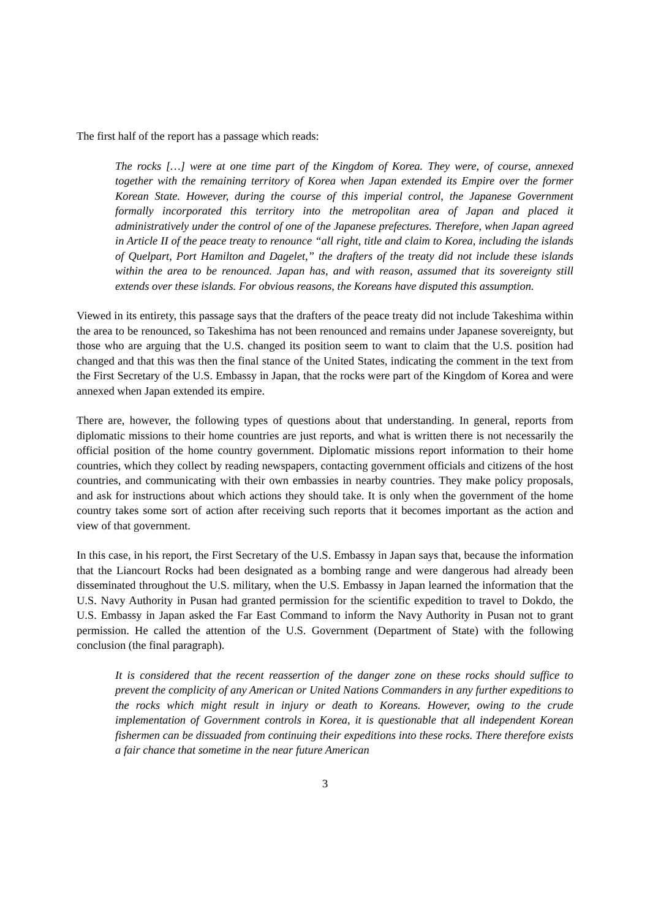The first half of the report has a passage which reads:
The rocks […] were at one time part of the Kingdom of Korea. They were, of course, annexed together with the remaining territory of Korea when Japan extended its Empire over the former Korean State. However, during the course of this imperial control, the Japanese Government formally incorporated this territory into the metropolitan area of Japan and placed it administratively under the control of one of the Japanese prefectures. Therefore, when Japan agreed in Article II of the peace treaty to renounce “all right, title and claim to Korea, including the islands of Quelpart, Port Hamilton and Dagelet,” the drafters of the treaty did not include these islands within the area to be renounced. Japan has, and with reason, assumed that its sovereignty still extends over these islands. For obvious reasons, the Koreans have disputed this assumption.
Viewed in its entirety, this passage says that the drafters of the peace treaty did not include Takeshima within the area to be renounced, so Takeshima has not been renounced and remains under Japanese sovereignty, but those who are arguing that the U.S. changed its position seem to want to claim that the U.S. position had changed and that this was then the final stance of the United States, indicating the comment in the text from the First Secretary of the U.S. Embassy in Japan, that the rocks were part of the Kingdom of Korea and were annexed when Japan extended its empire.
There are, however, the following types of questions about that understanding. In general, reports from diplomatic missions to their home countries are just reports, and what is written there is not necessarily the official position of the home country government. Diplomatic missions report information to their home countries, which they collect by reading newspapers, contacting government officials and citizens of the host countries, and communicating with their own embassies in nearby countries. They make policy proposals, and ask for instructions about which actions they should take. It is only when the government of the home country takes some sort of action after receiving such reports that it becomes important as the action and view of that government.
In this case, in his report, the First Secretary of the U.S. Embassy in Japan says that, because the information that the Liancourt Rocks had been designated as a bombing range and were dangerous had already been disseminated throughout the U.S. military, when the U.S. Embassy in Japan learned the information that the U.S. Navy Authority in Pusan had granted permission for the scientific expedition to travel to Dokdo, the U.S. Embassy in Japan asked the Far East Command to inform the Navy Authority in Pusan not to grant permission. He called the attention of the U.S. Government (Department of State) with the following conclusion (the final paragraph).
It is considered that the recent reassertion of the danger zone on these rocks should suffice to prevent the complicity of any American or United Nations Commanders in any further expeditions to the rocks which might result in injury or death to Koreans. However, owing to the crude implementation of Government controls in Korea, it is questionable that all independent Korean fishermen can be dissuaded from continuing their expeditions into these rocks. There therefore exists a fair chance that sometime in the near future American
3